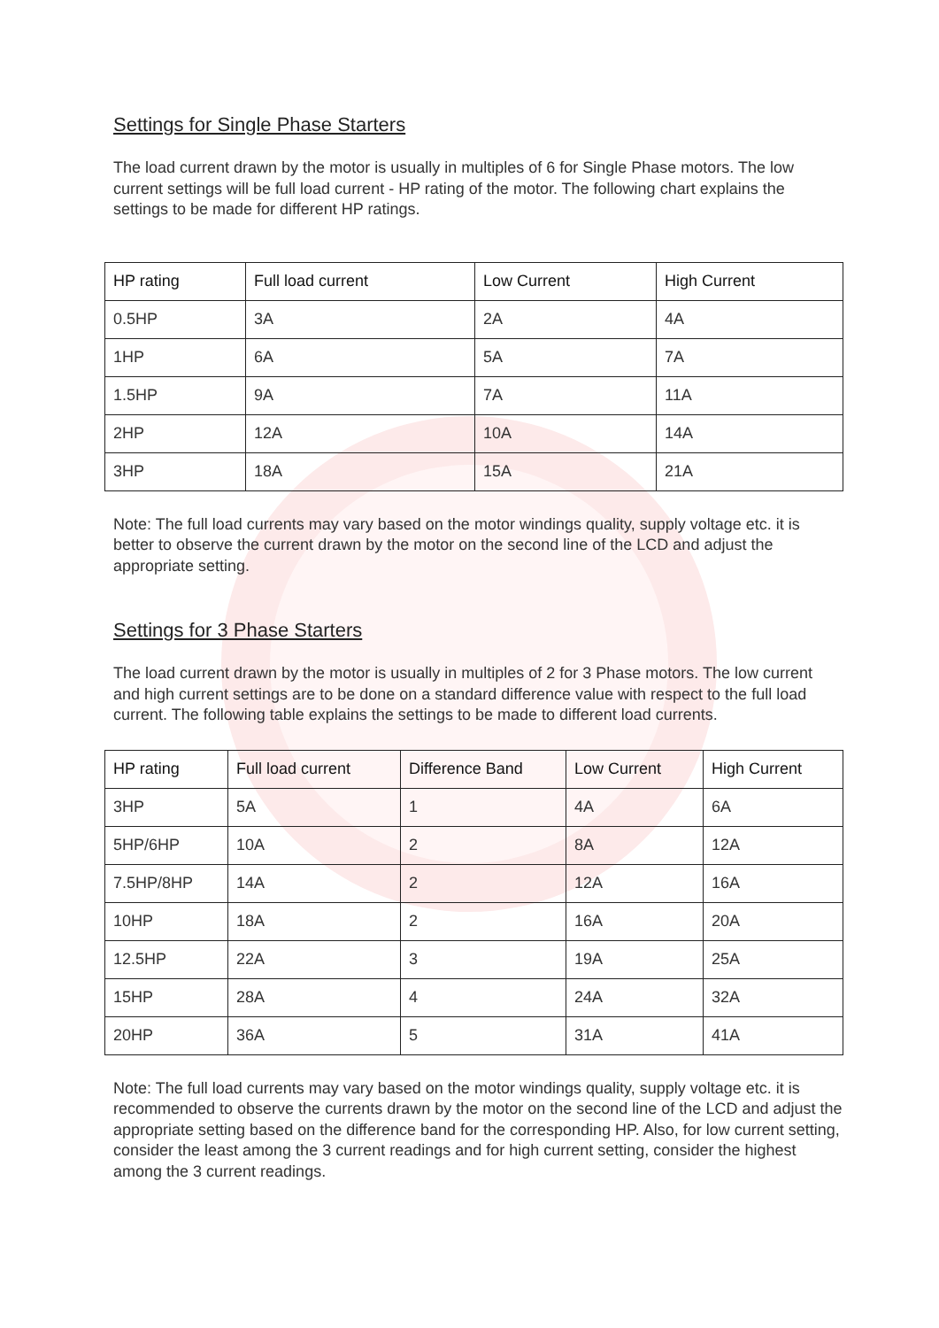Settings for Single Phase Starters
The load current drawn by the motor is usually in multiples of 6 for Single Phase motors. The low current settings will be full load current - HP rating of the motor. The following chart explains the settings to be made for different HP ratings.
| HP rating | Full load current | Low Current | High Current |
| --- | --- | --- | --- |
| 0.5HP | 3A | 2A | 4A |
| 1HP | 6A | 5A | 7A |
| 1.5HP | 9A | 7A | 11A |
| 2HP | 12A | 10A | 14A |
| 3HP | 18A | 15A | 21A |
Note: The full load currents may vary based on the motor windings quality, supply voltage etc. it is better to observe the current drawn by the motor on the second line of the LCD and adjust the appropriate setting.
Settings for 3 Phase Starters
The load current drawn by the motor is usually in multiples of 2 for 3 Phase motors. The low current and high current settings are to be done on a standard difference value with respect to the full load current. The following table explains the settings to be made to different load currents.
| HP rating | Full load current | Difference Band | Low Current | High Current |
| --- | --- | --- | --- | --- |
| 3HP | 5A | 1 | 4A | 6A |
| 5HP/6HP | 10A | 2 | 8A | 12A |
| 7.5HP/8HP | 14A | 2 | 12A | 16A |
| 10HP | 18A | 2 | 16A | 20A |
| 12.5HP | 22A | 3 | 19A | 25A |
| 15HP | 28A | 4 | 24A | 32A |
| 20HP | 36A | 5 | 31A | 41A |
Note: The full load currents may vary based on the motor windings quality, supply voltage etc. it is recommended to observe the currents drawn by the motor on the second line of the LCD and adjust the appropriate setting based on the difference band for the corresponding HP. Also, for low current setting, consider the least among the 3 current readings and for high current setting, consider the highest among the 3 current readings.